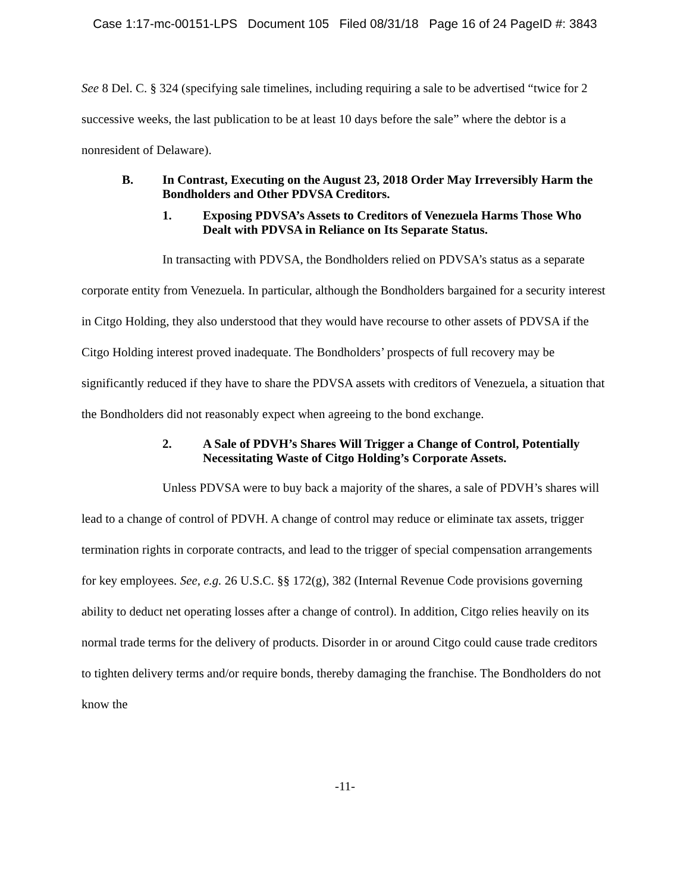Case 1:17-mc-00151-LPS Document 105 Filed 08/31/18 Page 16 of 24 PageID #: 3843
See 8 Del. C. § 324 (specifying sale timelines, including requiring a sale to be advertised “twice for 2 successive weeks, the last publication to be at least 10 days before the sale” where the debtor is a nonresident of Delaware).
B. In Contrast, Executing on the August 23, 2018 Order May Irreversibly Harm the Bondholders and Other PDVSA Creditors.
1. Exposing PDVSA’s Assets to Creditors of Venezuela Harms Those Who Dealt with PDVSA in Reliance on Its Separate Status.
In transacting with PDVSA, the Bondholders relied on PDVSA’s status as a separate corporate entity from Venezuela. In particular, although the Bondholders bargained for a security interest in Citgo Holding, they also understood that they would have recourse to other assets of PDVSA if the Citgo Holding interest proved inadequate. The Bondholders’ prospects of full recovery may be significantly reduced if they have to share the PDVSA assets with creditors of Venezuela, a situation that the Bondholders did not reasonably expect when agreeing to the bond exchange.
2. A Sale of PDVH’s Shares Will Trigger a Change of Control, Potentially Necessitating Waste of Citgo Holding’s Corporate Assets.
Unless PDVSA were to buy back a majority of the shares, a sale of PDVH’s shares will lead to a change of control of PDVH. A change of control may reduce or eliminate tax assets, trigger termination rights in corporate contracts, and lead to the trigger of special compensation arrangements for key employees. See, e.g. 26 U.S.C. §§ 172(g), 382 (Internal Revenue Code provisions governing ability to deduct net operating losses after a change of control). In addition, Citgo relies heavily on its normal trade terms for the delivery of products. Disorder in or around Citgo could cause trade creditors to tighten delivery terms and/or require bonds, thereby damaging the franchise. The Bondholders do not know the
-11-